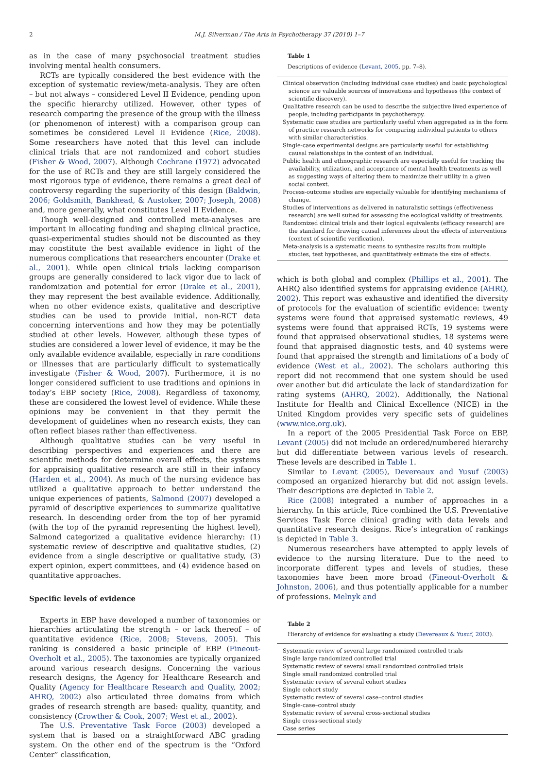2 M.J. Silverman / The Arts in Psychotherapy 37 (2010) 1–7
as in the case of many psychosocial treatment studies involving mental health consumers.
RCTs are typically considered the best evidence with the exception of systematic review/meta-analysis. They are often – but not always – considered Level II Evidence, pending upon the specific hierarchy utilized. However, other types of research comparing the presence of the group with the illness (or phenomenon of interest) with a comparison group can sometimes be considered Level II Evidence (Rice, 2008). Some researchers have noted that this level can include clinical trials that are not randomized and cohort studies (Fisher & Wood, 2007). Although Cochrane (1972) advocated for the use of RCTs and they are still largely considered the most rigorous type of evidence, there remains a great deal of controversy regarding the superiority of this design (Baldwin, 2006; Goldsmith, Bankhead, & Austoker, 2007; Joseph, 2008) and, more generally, what constitutes Level II Evidence.
Though well-designed and controlled meta-analyses are important in allocating funding and shaping clinical practice, quasi-experimental studies should not be discounted as they may constitute the best available evidence in light of the numerous complications that researchers encounter (Drake et al., 2001). While open clinical trials lacking comparison groups are generally considered to lack vigor due to lack of randomization and potential for error (Drake et al., 2001), they may represent the best available evidence. Additionally, when no other evidence exists, qualitative and descriptive studies can be used to provide initial, non-RCT data concerning interventions and how they may be potentially studied at other levels. However, although these types of studies are considered a lower level of evidence, it may be the only available evidence available, especially in rare conditions or illnesses that are particularly difficult to systematically investigate (Fisher & Wood, 2007). Furthermore, it is no longer considered sufficient to use traditions and opinions in today’s EBP society (Rice, 2008). Regardless of taxonomy, these are considered the lowest level of evidence. While these opinions may be convenient in that they permit the development of guidelines when no research exists, they can often reflect biases rather than effectiveness.
Although qualitative studies can be very useful in describing perspectives and experiences and there are scientific methods for determine overall effects, the systems for appraising qualitative research are still in their infancy (Harden et al., 2004). As much of the nursing evidence has utilized a qualitative approach to better understand the unique experiences of patients, Salmond (2007) developed a pyramid of descriptive experiences to summarize qualitative research. In descending order from the top of her pyramid (with the top of the pyramid representing the highest level), Salmond categorized a qualitative evidence hierarchy: (1) systematic review of descriptive and qualitative studies, (2) evidence from a single descriptive or qualitative study, (3) expert opinion, expert committees, and (4) evidence based on quantitative approaches.
Specific levels of evidence
Experts in EBP have developed a number of taxonomies or hierarchies articulating the strength – or lack thereof – of quantitative evidence (Rice, 2008; Stevens, 2005). This ranking is considered a basic principle of EBP (Fineout-Overholt et al., 2005). The taxonomies are typically organized around various research designs. Concerning the various research designs, the Agency for Healthcare Research and Quality (Agency for Healthcare Research and Quality, 2002; AHRQ, 2002) also articulated three domains from which grades of research strength are based: quality, quantity, and consistency (Crowther & Cook, 2007; West et al., 2002).
The U.S. Preventative Task Force (2003) developed a system that is based on a straightforward ABC grading system. On the other end of the spectrum is the “Oxford Center” classification,
Table 1
Descriptions of evidence (Levant, 2005, pp. 7–8).
| Clinical observation (including individual case studies) and basic psychological science are valuable sources of innovations and hypotheses (the context of scientific discovery). |
| Qualitative research can be used to describe the subjective lived experience of people, including participants in psychotherapy. |
| Systematic case studies are particularly useful when aggregated as in the form of practice research networks for comparing individual patients to others with similar characteristics. |
| Single-case experimental designs are particularly useful for establishing causal relationships in the context of an individual. |
| Public health and ethnographic research are especially useful for tracking the availability, utilization, and acceptance of mental health treatments as well as suggesting ways of altering them to maximize their utility in a given social context. |
| Process-outcome studies are especially valuable for identifying mechanisms of change. |
| Studies of interventions as delivered in naturalistic settings (effectiveness research) are well suited for assessing the ecological validity of treatments. |
| Randomized clinical trials and their logical equivalents (efficacy research) are the standard for drawing causal inferences about the effects of interventions (context of scientific verification). |
| Meta-analysis is a systematic means to synthesize results from multiple studies, test hypotheses, and quantitatively estimate the size of effects. |
which is both global and complex (Phillips et al., 2001). The AHRQ also identified systems for appraising evidence (AHRQ, 2002). This report was exhaustive and identified the diversity of protocols for the evaluation of scientific evidence: twenty systems were found that appraised systematic reviews, 49 systems were found that appraised RCTs, 19 systems were found that appraised observational studies, 18 systems were found that appraised diagnostic tests, and 40 systems were found that appraised the strength and limitations of a body of evidence (West et al., 2002). The scholars authoring this report did not recommend that one system should be used over another but did articulate the lack of standardization for rating systems (AHRQ, 2002). Additionally, the National Institute for Health and Clinical Excellence (NICE) in the United Kingdom provides very specific sets of guidelines (www.nice.org.uk).
In a report of the 2005 Presidential Task Force on EBP, Levant (2005) did not include an ordered/numbered hierarchy but did differentiate between various levels of research. These levels are described in Table 1.
Similar to Levant (2005), Devereaux and Yusuf (2003) composed an organized hierarchy but did not assign levels. Their descriptions are depicted in Table 2.
Rice (2008) integrated a number of approaches in a hierarchy. In this article, Rice combined the U.S. Preventative Services Task Force clinical grading with data levels and quantitative research designs. Rice’s integration of rankings is depicted in Table 3.
Numerous researchers have attempted to apply levels of evidence to the nursing literature. Due to the need to incorporate different types and levels of studies, these taxonomies have been more broad (Fineout-Overholt & Johnston, 2006), and thus potentially applicable for a number of professions. Melnyk and
Table 2
Hierarchy of evidence for evaluating a study (Devereaux & Yusuf, 2003).
| Systematic review of several large randomized controlled trials |
| Single large randomized controlled trial |
| Systematic review of several small randomized controlled trials |
| Single small randomized controlled trial |
| Systematic review of several cohort studies |
| Single cohort study |
| Systematic review of several case–control studies |
| Single-case–control study |
| Systematic review of several cross-sectional studies |
| Single cross-sectional study |
| Case series |